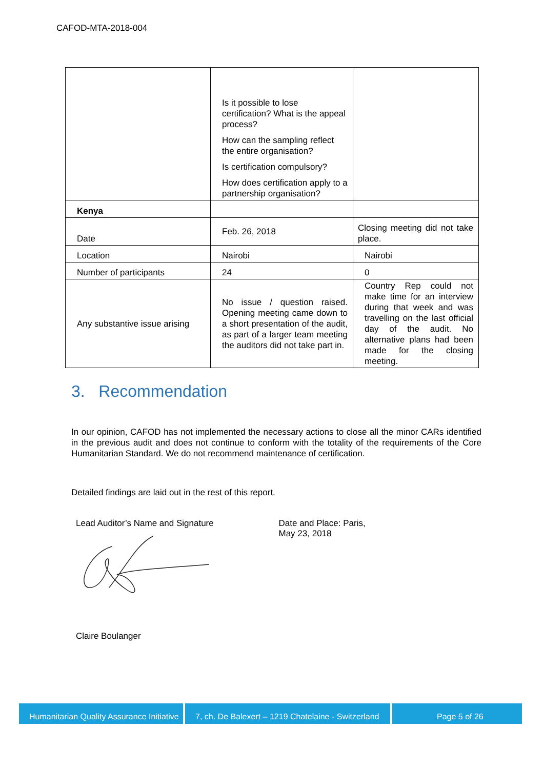CAFOD-MTA-2018-004
| | Is it possible to lose certification? What is the appeal process? How can the sampling reflect the entire organisation? Is certification compulsory? How does certification apply to a partnership organisation? | |
| Kenya | | |
| Date | Feb. 26, 2018 | Closing meeting did not take place. |
| Location | Nairobi | Nairobi |
| Number of participants | 24 | 0 |
| Any substantive issue arising | No issue / question raised. Opening meeting came down to a short presentation of the audit, as part of a larger team meeting the auditors did not take part in. | Country Rep could not make time for an interview during that week and was travelling on the last official day of the audit. No alternative plans had been made for the closing meeting. |
3. Recommendation
In our opinion, CAFOD has not implemented the necessary actions to close all the minor CARs identified in the previous audit and does not continue to conform with the totality of the requirements of the Core Humanitarian Standard. We do not recommend maintenance of certification.
Detailed findings are laid out in the rest of this report.
Lead Auditor’s Name and Signature Claire Boulanger
Date and Place: Paris,
May 23, 2018
Humanitarian Quality Assurance Initiative
7, ch. De Balexert – 1219 Chatelaine - Switzerland
Page 5 of 26